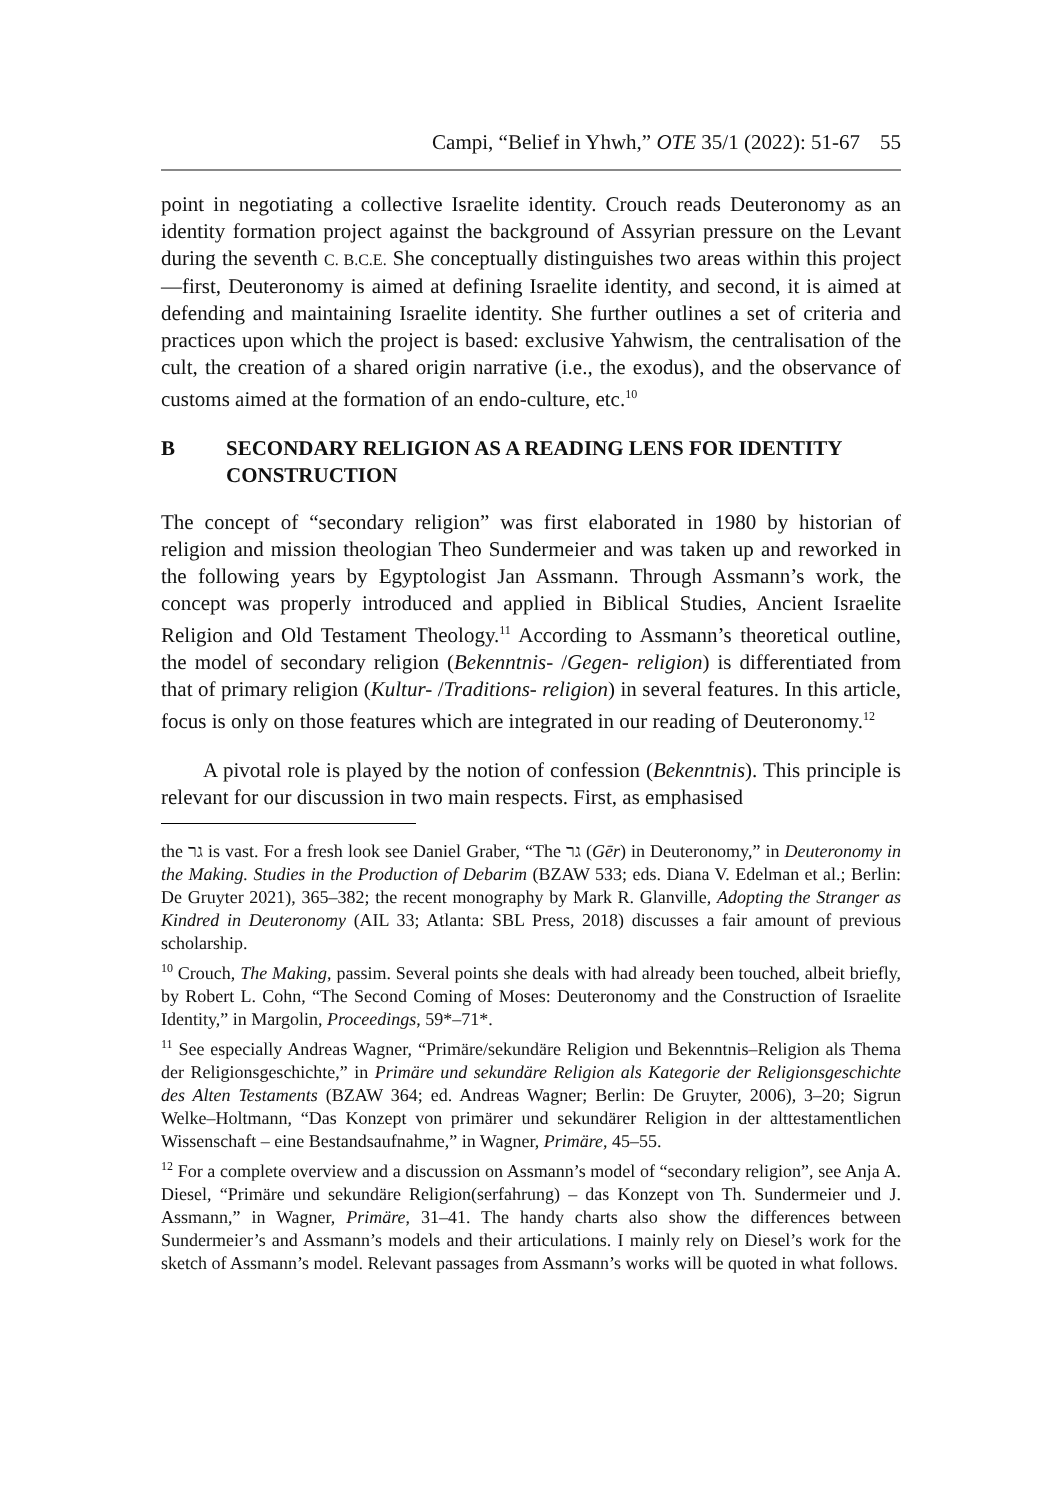Campi, “Belief in Yhwh,” OTE 35/1 (2022): 51-67 55
point in negotiating a collective Israelite identity. Crouch reads Deuteronomy as an identity formation project against the background of Assyrian pressure on the Levant during the seventh C. B.C.E. She conceptually distinguishes two areas within this project—first, Deuteronomy is aimed at defining Israelite identity, and second, it is aimed at defending and maintaining Israelite identity. She further outlines a set of criteria and practices upon which the project is based: exclusive Yahwism, the centralisation of the cult, the creation of a shared origin narrative (i.e., the exodus), and the observance of customs aimed at the formation of an endo-culture, etc.<sup>10</sup>
B SECONDARY RELIGION AS A READING LENS FOR IDENTITY CONSTRUCTION
The concept of “secondary religion” was first elaborated in 1980 by historian of religion and mission theologian Theo Sundermeier and was taken up and reworked in the following years by Egyptologist Jan Assmann. Through Assmann’s work, the concept was properly introduced and applied in Biblical Studies, Ancient Israelite Religion and Old Testament Theology.<sup>11</sup> According to Assmann’s theoretical outline, the model of secondary religion (Bekenntnis- /Gegen- religion) is differentiated from that of primary religion (Kultur- /Traditions- religion) in several features. In this article, focus is only on those features which are integrated in our reading of Deuteronomy.<sup>12</sup>
A pivotal role is played by the notion of confession (Bekenntnis). This principle is relevant for our discussion in two main respects. First, as emphasised
the גר is vast. For a fresh look see Daniel Graber, “The גר (Gēr) in Deuteronomy,” in Deuteronomy in the Making. Studies in the Production of Debarim (BZAW 533; eds. Diana V. Edelman et al.; Berlin: De Gruyter 2021), 365–382; the recent monography by Mark R. Glanville, Adopting the Stranger as Kindred in Deuteronomy (AIL 33; Atlanta: SBL Press, 2018) discusses a fair amount of previous scholarship.
<sup>10</sup> Crouch, The Making, passim. Several points she deals with had already been touched, albeit briefly, by Robert L. Cohn, “The Second Coming of Moses: Deuteronomy and the Construction of Israelite Identity,” in Margolin, Proceedings, 59*–71*.
<sup>11</sup> See especially Andreas Wagner, “Primäre/sekundäre Religion und Bekenntnis–Religion als Thema der Religionsgeschichte,” in Primäre und sekundäre Religion als Kategorie der Religionsgeschichte des Alten Testaments (BZAW 364; ed. Andreas Wagner; Berlin: De Gruyter, 2006), 3–20; Sigrun Welke–Holtmann, “Das Konzept von primärer und sekundärer Religion in der alttestamentlichen Wissenschaft – eine Bestandsaufnahme,” in Wagner, Primäre, 45–55.
<sup>12</sup> For a complete overview and a discussion on Assmann’s model of “secondary religion”, see Anja A. Diesel, “Primäre und sekundäre Religion(serfahrung) – das Konzept von Th. Sundermeier und J. Assmann,” in Wagner, Primäre, 31–41. The handy charts also show the differences between Sundermeier’s and Assmann’s models and their articulations. I mainly rely on Diesel’s work for the sketch of Assmann’s model. Relevant passages from Assmann’s works will be quoted in what follows.